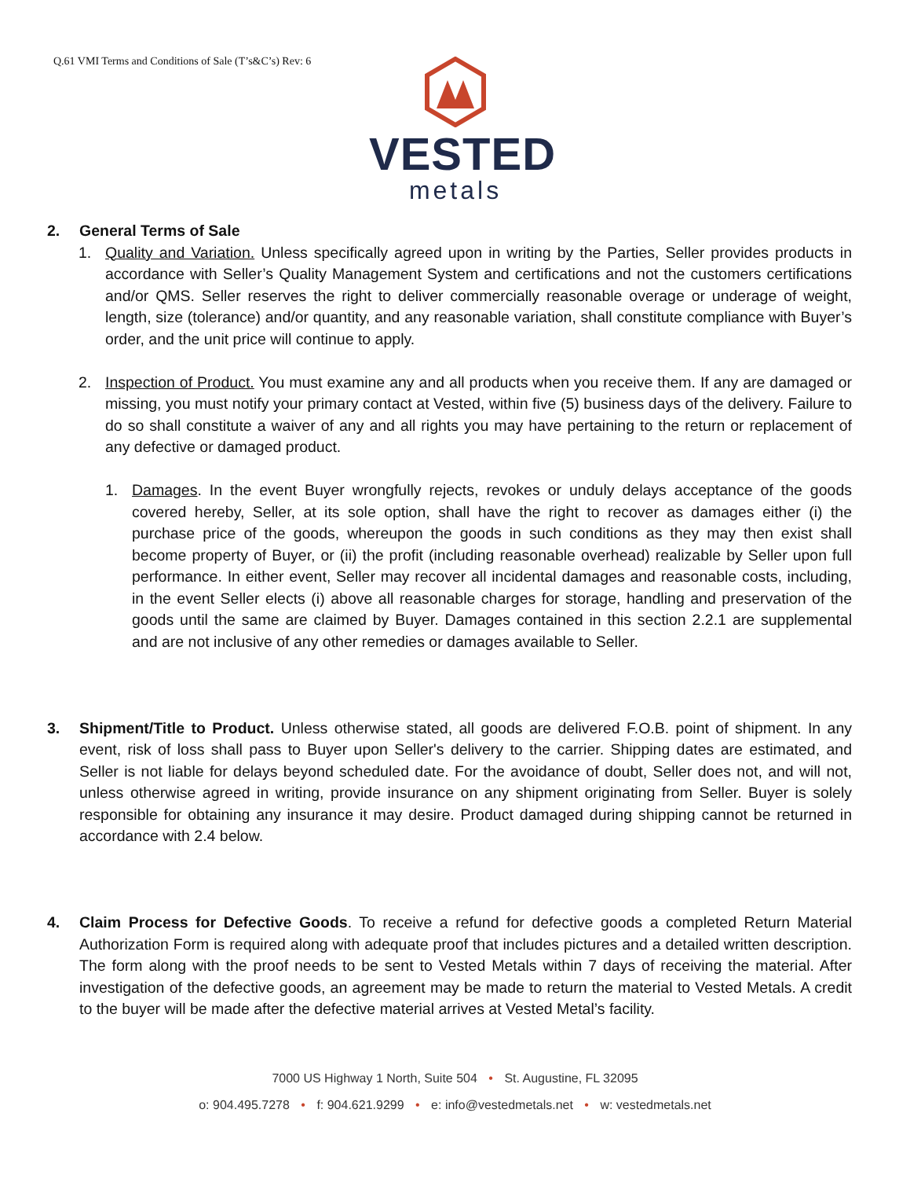Q.61 VMI Terms and Conditions of Sale (T’s&C’s) Rev: 6
VESTED
metals
2. General Terms of Sale
1. Quality and Variation. Unless specifically agreed upon in writing by the Parties, Seller provides products in accordance with Seller’s Quality Management System and certifications and not the customers certifications and/or QMS. Seller reserves the right to deliver commercially reasonable overage or underage of weight, length, size (tolerance) and/or quantity, and any reasonable variation, shall constitute compliance with Buyer’s order, and the unit price will continue to apply.
2. Inspection of Product. You must examine any and all products when you receive them. If any are damaged or missing, you must notify your primary contact at Vested, within five (5) business days of the delivery. Failure to do so shall constitute a waiver of any and all rights you may have pertaining to the return or replacement of any defective or damaged product.
1. Damages. In the event Buyer wrongfully rejects, revokes or unduly delays acceptance of the goods covered hereby, Seller, at its sole option, shall have the right to recover as damages either (i) the purchase price of the goods, whereupon the goods in such conditions as they may then exist shall become property of Buyer, or (ii) the profit (including reasonable overhead) realizable by Seller upon full performance. In either event, Seller may recover all incidental damages and reasonable costs, including, in the event Seller elects (i) above all reasonable charges for storage, handling and preservation of the goods until the same are claimed by Buyer. Damages contained in this section 2.2.1 are supplemental and are not inclusive of any other remedies or damages available to Seller.
3. Shipment/Title to Product. Unless otherwise stated, all goods are delivered F.O.B. point of shipment. In any event, risk of loss shall pass to Buyer upon Seller's delivery to the carrier. Shipping dates are estimated, and Seller is not liable for delays beyond scheduled date. For the avoidance of doubt, Seller does not, and will not, unless otherwise agreed in writing, provide insurance on any shipment originating from Seller. Buyer is solely responsible for obtaining any insurance it may desire. Product damaged during shipping cannot be returned in accordance with 2.4 below.
4. Claim Process for Defective Goods. To receive a refund for defective goods a completed Return Material Authorization Form is required along with adequate proof that includes pictures and a detailed written description. The form along with the proof needs to be sent to Vested Metals within 7 days of receiving the material. After investigation of the defective goods, an agreement may be made to return the material to Vested Metals. A credit to the buyer will be made after the defective material arrives at Vested Metal’s facility.
7000 US Highway 1 North, Suite 504 • St. Augustine, FL 32095
o: 904.495.7278 • f: 904.621.9299 • e: info@vestedmetals.net • w: vestedmetals.net